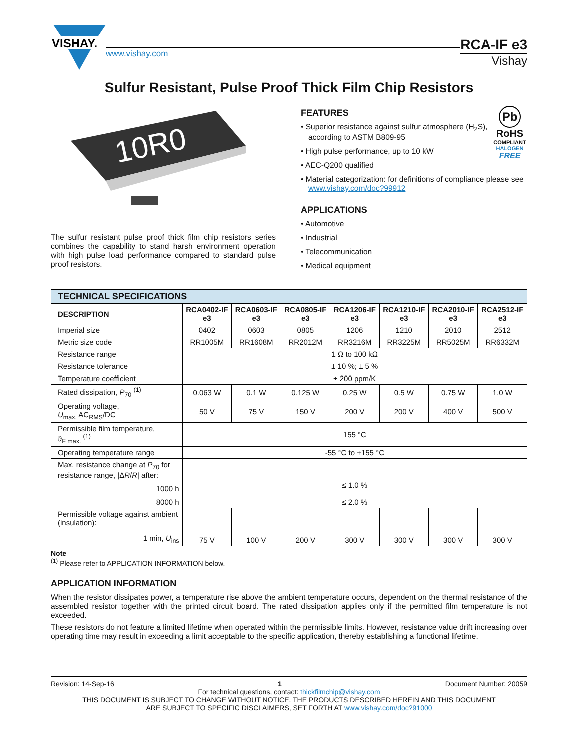VISHAY.
www.vishay.com
RCA-IF e3
Vishay
Sulfur Resistant, Pulse Proof Thick Film Chip Resistors
10R0
The sulfur resistant pulse proof thick film chip resistors series combines the capability to stand harsh environment operation with high pulse load performance compared to standard pulse proof resistors.
Pb
RoHS
COMPLIANT
HALOGEN
FREE
FEATURES
• Superior resistance against sulfur atmosphere (H<sub>2</sub>S), according to ASTM B809-95
• High pulse performance, up to 10 kW
• AEC-Q200 qualified
• Material categorization: for definitions of compliance please see www.vishay.com/doc?99912
APPLICATIONS
• Automotive
• Industrial
• Telecommunication
• Medical equipment
| TECHNICAL SPECIFICATIONS | | | | | | | |
| --- | --- | --- | --- | --- | --- | --- | --- |
| DESCRIPTION | RCA0402-IF e3 | RCA0603-IF e3 | RCA0805-IF e3 | RCA1206-IF e3 | RCA1210-IF e3 | RCA2010-IF e3 | RCA2512-IF e3 |
| Imperial size | 0402 | 0603 | 0805 | 1206 | 1210 | 2010 | 2512 |
| Metric size code | RR1005M | RR1608M | RR2012M | RR3216M | RR3225M | RR5025M | RR6332M |
| Resistance range | 1 Ω to 100 kΩ | | | | | | |
| Resistance tolerance | ± 10 %; ± 5 % | | | | | | |
| Temperature coefficient | ± 200 ppm/K | | | | | | |
| Rated dissipation, P<sub>70</sub> <sup>(1)</sup> | 0.063 W | 0.1 W | 0.125 W | 0.25 W | 0.5 W | 0.75 W | 1.0 W |
| Operating voltage, U<sub>max.</sub> AC<sub>RMS</sub>/DC | 50 V | 75 V | 150 V | 200 V | 200 V | 400 V | 500 V |
| Permissible film temperature, ϑ<sub>F max.</sub> <sup>(1)</sup> | 155 °C | | | | | | |
| Operating temperature range | -55 °C to +155 °C | | | | | | |
| Max. resistance change at P<sub>70</sub> for resistance range, /Δ R / R / after: 1000 h 8000 h | ≤ 1.0 % ≤ 2.0 % | | | | | | |
| Permissible voltage against ambient (insulation): 1 min, U<sub>ins</sub> | 75 V | 100 V | 200 V | 300 V | 300 V | 300 V | 300 V |
Note
<sup>(1)</sup> Please refer to APPLICATION INFORMATION below.
APPLICATION INFORMATION
When the resistor dissipates power, a temperature rise above the ambient temperature occurs, dependent on the thermal resistance of the assembled resistor together with the printed circuit board. The rated dissipation applies only if the permitted film temperature is not exceeded.
These resistors do not feature a limited lifetime when operated within the permissible limits. However, resistance value drift increasing over operating time may result in exceeding a limit acceptable to the specific application, thereby establishing a functional lifetime.
Revision: 14-Sep-16 1 Document Number: 20059
For technical questions, contact: thickfilmchip@vishay.com
THIS DOCUMENT IS SUBJECT TO CHANGE WITHOUT NOTICE. THE PRODUCTS DESCRIBED HEREIN AND THIS DOCUMENT
ARE SUBJECT TO SPECIFIC DISCLAIMERS, SET FORTH AT www.vishay.com/doc?91000